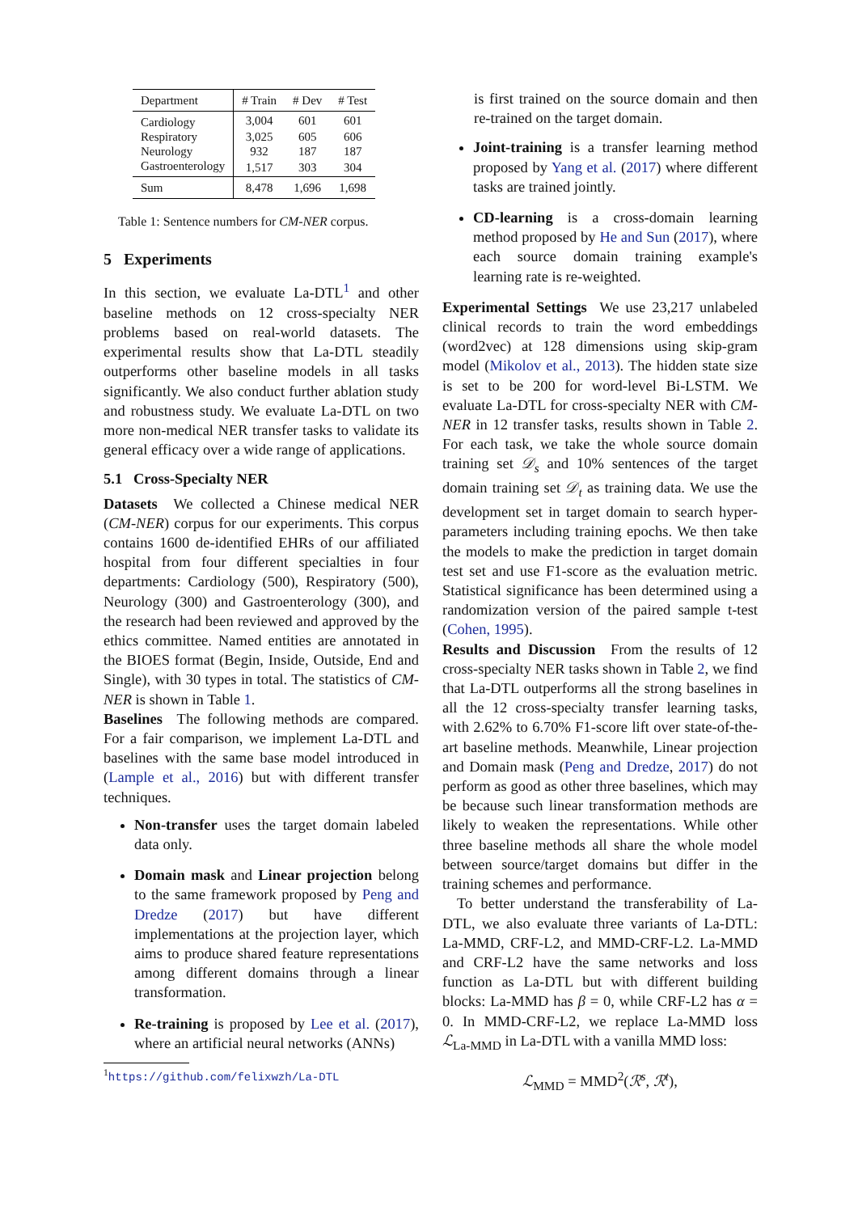| Department | # Train | # Dev | # Test |
| --- | --- | --- | --- |
| Cardiology | 3,004 | 601 | 601 |
| Respiratory | 3,025 | 605 | 606 |
| Neurology | 932 | 187 | 187 |
| Gastroenterology | 1,517 | 303 | 304 |
| Sum | 8,478 | 1,696 | 1,698 |
Table 1: Sentence numbers for CM-NER corpus.
5 Experiments
In this section, we evaluate La-DTL<sup>1</sup> and other baseline methods on 12 cross-specialty NER problems based on real-world datasets. The experimental results show that La-DTL steadily outperforms other baseline models in all tasks significantly. We also conduct further ablation study and robustness study. We evaluate La-DTL on two more non-medical NER transfer tasks to validate its general efficacy over a wide range of applications.
5.1 Cross-Specialty NER
Datasets We collected a Chinese medical NER (CM-NER) corpus for our experiments. This corpus contains 1600 de-identified EHRs of our affiliated hospital from four different specialties in four departments: Cardiology (500), Respiratory (500), Neurology (300) and Gastroenterology (300), and the research had been reviewed and approved by the ethics committee. Named entities are annotated in the BIOES format (Begin, Inside, Outside, End and Single), with 30 types in total. The statistics of CM-NER is shown in Table 1.
Baselines The following methods are compared. For a fair comparison, we implement La-DTL and baselines with the same base model introduced in (Lample et al., 2016) but with different transfer techniques.
Non-transfer uses the target domain labeled data only.
Domain mask and Linear projection belong to the same framework proposed by Peng and Dredze (2017) but have different implementations at the projection layer, which aims to produce shared feature representations among different domains through a linear transformation.
Re-training is proposed by Lee et al. (2017), where an artificial neural networks (ANNs)
<sup>1</sup> https://github.com/felixwzh/La-DTL
is first trained on the source domain and then re-trained on the target domain.
Joint-training is a transfer learning method proposed by Yang et al. (2017) where different tasks are trained jointly.
CD-learning is a cross-domain learning method proposed by He and Sun (2017), where each source domain training example's learning rate is re-weighted.
Experimental Settings We use 23,217 unlabeled clinical records to train the word embeddings (word2vec) at 128 dimensions using skip-gram model (Mikolov et al., 2013). The hidden state size is set to be 200 for word-level Bi-LSTM. We evaluate La-DTL for cross-specialty NER with CM-NER in 12 transfer tasks, results shown in Table 2. For each task, we take the whole source domain training set 𝒟<sub>s</sub> and 10% sentences of the target domain training set 𝒟<sub>t</sub> as training data. We use the development set in target domain to search hyper-parameters including training epochs. We then take the models to make the prediction in target domain test set and use F1-score as the evaluation metric. Statistical significance has been determined using a randomization version of the paired sample t-test (Cohen, 1995).
Results and Discussion From the results of 12 cross-specialty NER tasks shown in Table 2, we find that La-DTL outperforms all the strong baselines in all the 12 cross-specialty transfer learning tasks, with 2.62% to 6.70% F1-score lift over state-of-the-art baseline methods. Meanwhile, Linear projection and Domain mask (Peng and Dredze, 2017) do not perform as good as other three baselines, which may be because such linear transformation methods are likely to weaken the representations. While other three baseline methods all share the whole model between source/target domains but differ in the training schemes and performance.
To better understand the transferability of La-DTL, we also evaluate three variants of La-DTL: La-MMD, CRF-L2, and MMD-CRF-L2. La-MMD and CRF-L2 have the same networks and loss function as La-DTL but with different building blocks: La-MMD has β = 0, while CRF-L2 has α = 0. In MMD-CRF-L2, we replace La-MMD loss ℒ<sub>La-MMD</sub> in La-DTL with a vanilla MMD loss:
ℒ<sub>MMD</sub> = MMD<sup>2</sup>(ℛ<sup>s</sup>, ℛ<sup>t</sup>),